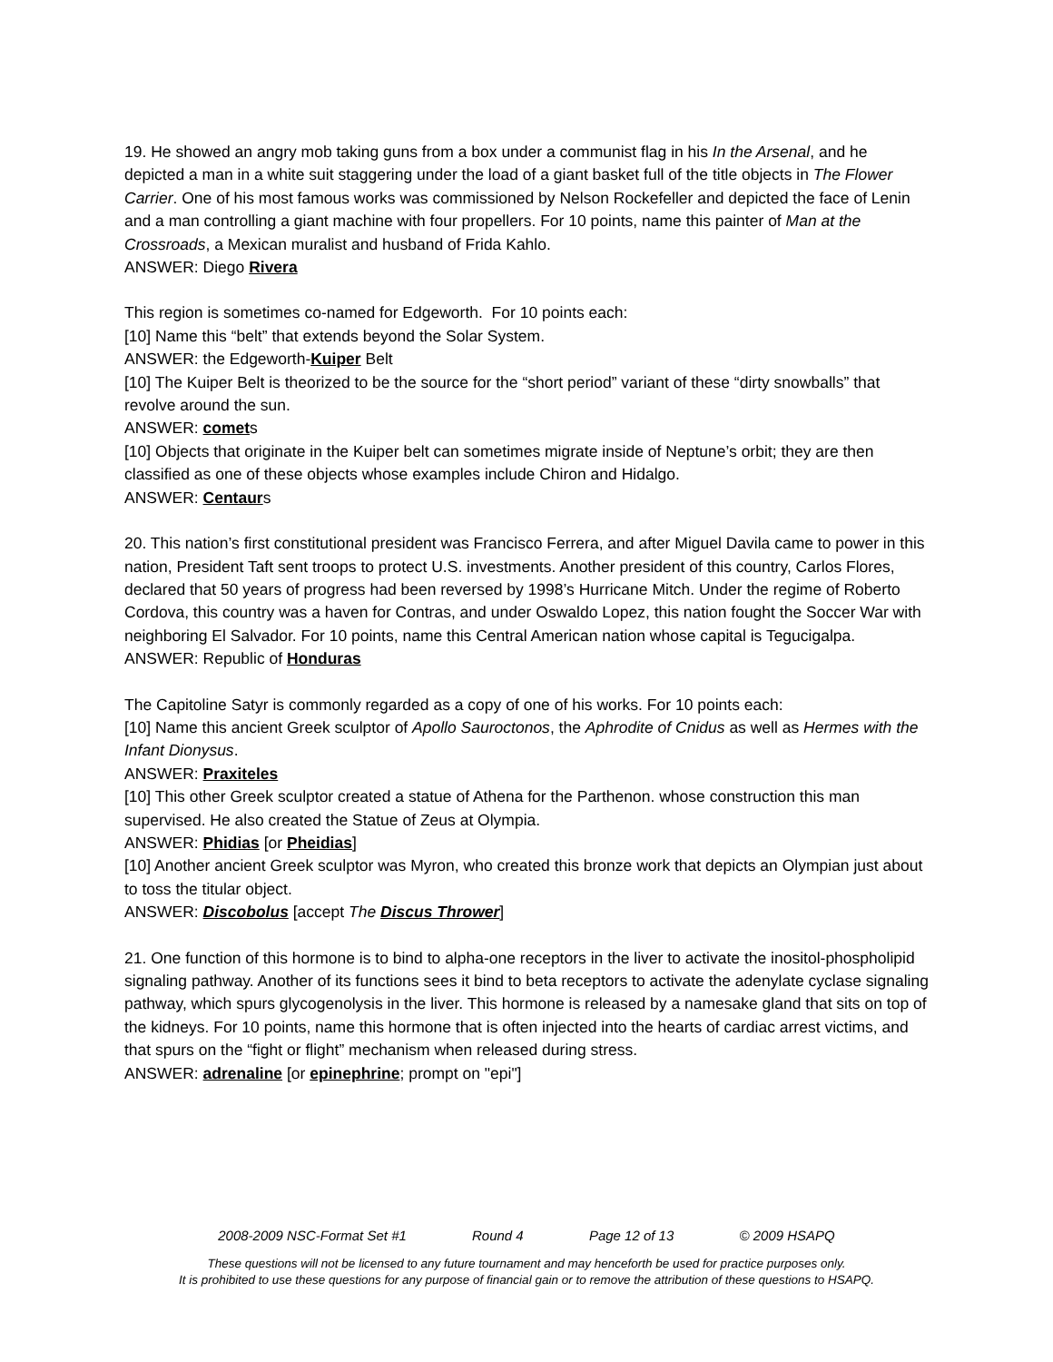19. He showed an angry mob taking guns from a box under a communist flag in his In the Arsenal, and he depicted a man in a white suit staggering under the load of a giant basket full of the title objects in The Flower Carrier. One of his most famous works was commissioned by Nelson Rockefeller and depicted the face of Lenin and a man controlling a giant machine with four propellers. For 10 points, name this painter of Man at the Crossroads, a Mexican muralist and husband of Frida Kahlo.
ANSWER: Diego Rivera
This region is sometimes co-named for Edgeworth. For 10 points each:
[10] Name this “belt” that extends beyond the Solar System.
ANSWER: the Edgeworth-Kuiper Belt
[10] The Kuiper Belt is theorized to be the source for the “short period” variant of these “dirty snowballs” that revolve around the sun.
ANSWER: comets
[10] Objects that originate in the Kuiper belt can sometimes migrate inside of Neptune’s orbit; they are then classified as one of these objects whose examples include Chiron and Hidalgo.
ANSWER: Centaurs
20. This nation’s first constitutional president was Francisco Ferrera, and after Miguel Davila came to power in this nation, President Taft sent troops to protect U.S. investments. Another president of this country, Carlos Flores, declared that 50 years of progress had been reversed by 1998’s Hurricane Mitch. Under the regime of Roberto Cordova, this country was a haven for Contras, and under Oswaldo Lopez, this nation fought the Soccer War with neighboring El Salvador. For 10 points, name this Central American nation whose capital is Tegucigalpa.
ANSWER: Republic of Honduras
The Capitoline Satyr is commonly regarded as a copy of one of his works. For 10 points each:
[10] Name this ancient Greek sculptor of Apollo Sauroctonos, the Aphrodite of Cnidus as well as Hermes with the Infant Dionysus.
ANSWER: Praxiteles
[10] This other Greek sculptor created a statue of Athena for the Parthenon. whose construction this man supervised. He also created the Statue of Zeus at Olympia.
ANSWER: Phidias [or Pheidias]
[10] Another ancient Greek sculptor was Myron, who created this bronze work that depicts an Olympian just about to toss the titular object.
ANSWER: Discobolus [accept The Discus Thrower]
21. One function of this hormone is to bind to alpha-one receptors in the liver to activate the inositol-phospholipid signaling pathway. Another of its functions sees it bind to beta receptors to activate the adenylate cyclase signaling pathway, which spurs glycogenolysis in the liver. This hormone is released by a namesake gland that sits on top of the kidneys. For 10 points, name this hormone that is often injected into the hearts of cardiac arrest victims, and that spurs on the “fight or flight” mechanism when released during stress.
ANSWER: adrenaline [or epinephrine; prompt on "epi"]
2008-2009 NSC-Format Set #1 Round 4 Page 12 of 13 © 2009 HSAPQ
These questions will not be licensed to any future tournament and may henceforth be used for practice purposes only.
It is prohibited to use these questions for any purpose of financial gain or to remove the attribution of these questions to HSAPQ.